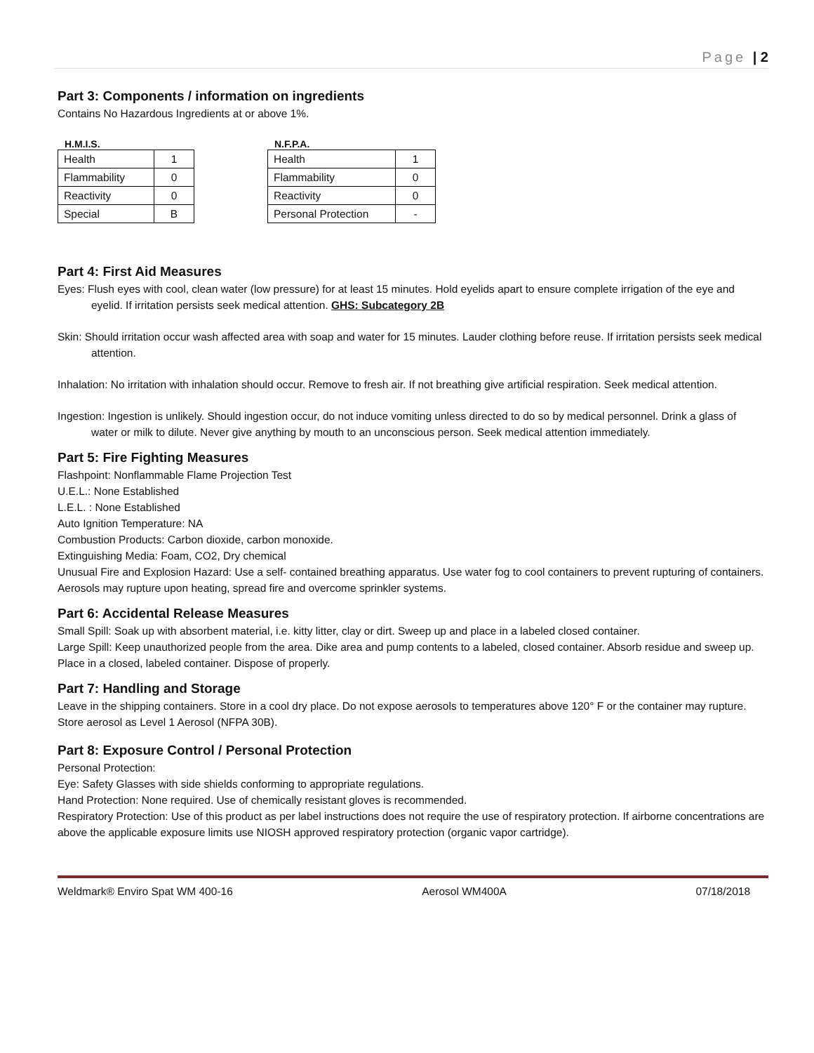Page | 2
Part 3: Components / information on ingredients
Contains No Hazardous Ingredients at or above 1%.
H.M.I.S.
| Health | 1 |
| Flammability | 0 |
| Reactivity | 0 |
| Special | B |
N.F.P.A.
| Health | 1 |
| Flammability | 0 |
| Reactivity | 0 |
| Personal Protection | - |
Part 4: First Aid Measures
Eyes: Flush eyes with cool, clean water (low pressure) for at least 15 minutes. Hold eyelids apart to ensure complete irrigation of the eye and eyelid. If irritation persists seek medical attention. GHS: Subcategory 2B
Skin: Should irritation occur wash affected area with soap and water for 15 minutes. Lauder clothing before reuse. If irritation persists seek medical attention.
Inhalation: No irritation with inhalation should occur. Remove to fresh air. If not breathing give artificial respiration. Seek medical attention.
Ingestion: Ingestion is unlikely. Should ingestion occur, do not induce vomiting unless directed to do so by medical personnel. Drink a glass of water or milk to dilute. Never give anything by mouth to an unconscious person. Seek medical attention immediately.
Part 5: Fire Fighting Measures
Flashpoint: Nonflammable Flame Projection Test
U.E.L.: None Established
L.E.L. : None Established
Auto Ignition Temperature: NA
Combustion Products: Carbon dioxide, carbon monoxide.
Extinguishing Media: Foam, CO2, Dry chemical
Unusual Fire and Explosion Hazard: Use a self- contained breathing apparatus. Use water fog to cool containers to prevent rupturing of containers. Aerosols may rupture upon heating, spread fire and overcome sprinkler systems.
Part 6: Accidental Release Measures
Small Spill: Soak up with absorbent material, i.e. kitty litter, clay or dirt. Sweep up and place in a labeled closed container.
Large Spill: Keep unauthorized people from the area. Dike area and pump contents to a labeled, closed container. Absorb residue and sweep up. Place in a closed, labeled container. Dispose of properly.
Part 7: Handling and Storage
Leave in the shipping containers. Store in a cool dry place. Do not expose aerosols to temperatures above 120° F or the container may rupture. Store aerosol as Level 1 Aerosol (NFPA 30B).
Part 8: Exposure Control / Personal Protection
Personal Protection:
Eye: Safety Glasses with side shields conforming to appropriate regulations.
Hand Protection: None required. Use of chemically resistant gloves is recommended.
Respiratory Protection: Use of this product as per label instructions does not require the use of respiratory protection. If airborne concentrations are above the applicable exposure limits use NIOSH approved respiratory protection (organic vapor cartridge).
Weldmark® Enviro Spat WM 400-16 Aerosol WM400A 07/18/2018